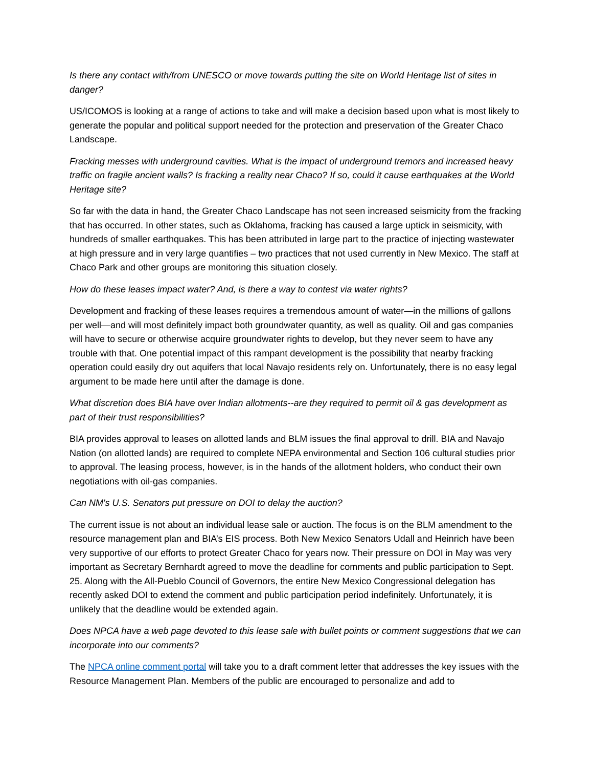Is there any contact with/from UNESCO or move towards putting the site on World Heritage list of sites in danger?
US/ICOMOS is looking at a range of actions to take and will make a decision based upon what is most likely to generate the popular and political support needed for the protection and preservation of the Greater Chaco Landscape.
Fracking messes with underground cavities. What is the impact of underground tremors and increased heavy traffic on fragile ancient walls? Is fracking a reality near Chaco? If so, could it cause earthquakes at the World Heritage site?
So far with the data in hand, the Greater Chaco Landscape has not seen increased seismicity from the fracking that has occurred. In other states, such as Oklahoma, fracking has caused a large uptick in seismicity, with hundreds of smaller earthquakes. This has been attributed in large part to the practice of injecting wastewater at high pressure and in very large quantifies – two practices that not used currently in New Mexico. The staff at Chaco Park and other groups are monitoring this situation closely.
How do these leases impact water? And, is there a way to contest via water rights?
Development and fracking of these leases requires a tremendous amount of water—in the millions of gallons per well—and will most definitely impact both groundwater quantity, as well as quality. Oil and gas companies will have to secure or otherwise acquire groundwater rights to develop, but they never seem to have any trouble with that. One potential impact of this rampant development is the possibility that nearby fracking operation could easily dry out aquifers that local Navajo residents rely on. Unfortunately, there is no easy legal argument to be made here until after the damage is done.
What discretion does BIA have over Indian allotments--are they required to permit oil & gas development as part of their trust responsibilities?
BIA provides approval to leases on allotted lands and BLM issues the final approval to drill. BIA and Navajo Nation (on allotted lands) are required to complete NEPA environmental and Section 106 cultural studies prior to approval. The leasing process, however, is in the hands of the allotment holders, who conduct their own negotiations with oil-gas companies.
Can NM's U.S. Senators put pressure on DOI to delay the auction?
The current issue is not about an individual lease sale or auction. The focus is on the BLM amendment to the resource management plan and BIA’s EIS process. Both New Mexico Senators Udall and Heinrich have been very supportive of our efforts to protect Greater Chaco for years now. Their pressure on DOI in May was very important as Secretary Bernhardt agreed to move the deadline for comments and public participation to Sept. 25. Along with the All-Pueblo Council of Governors, the entire New Mexico Congressional delegation has recently asked DOI to extend the comment and public participation period indefinitely. Unfortunately, it is unlikely that the deadline would be extended again.
Does NPCA have a web page devoted to this lease sale with bullet points or comment suggestions that we can incorporate into our comments?
The NPCA online comment portal will take you to a draft comment letter that addresses the key issues with the Resource Management Plan. Members of the public are encouraged to personalize and add to